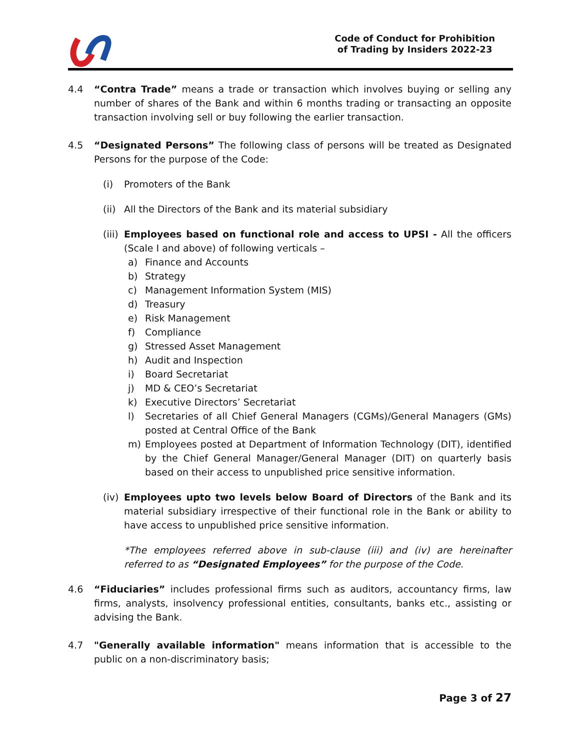Code of Conduct for Prohibition
of Trading by Insiders 2022-23
4.4 “Contra Trade” means a trade or transaction which involves buying or selling any number of shares of the Bank and within 6 months trading or transacting an opposite transaction involving sell or buy following the earlier transaction.
4.5 “Designated Persons” The following class of persons will be treated as Designated Persons for the purpose of the Code:
(i) Promoters of the Bank
(ii)
All the Directors of the Bank and its material subsidiary
(iii)
Employees based on functional role and access to UPSI - All the officers (Scale I and above) of following verticals –
a) Finance and Accounts
b) Strategy
c) Management Information System (MIS)
d) Treasury
e) Risk Management
f) Compliance
g) Stressed Asset Management
h) Audit and Inspection
i) Board Secretariat
j) MD & CEO’s Secretariat
k) Executive Directors’ Secretariat
l) Secretaries of all Chief General Managers (CGMs)/General Managers (GMs) posted at Central Office of the Bank
m) Employees posted at Department of Information Technology (DIT), identified by the Chief General Manager/General Manager (DIT) on quarterly basis based on their access to unpublished price sensitive information.
(iv)
Employees upto two levels below Board of Directors of the Bank and its material subsidiary irrespective of their functional role in the Bank or ability to have access to unpublished price sensitive information.
*The employees referred above in sub-clause (iii) and (iv) are hereinafter referred to as “Designated Employees” for the purpose of the Code.
4.6 “Fiduciaries” includes professional firms such as auditors, accountancy firms, law firms, analysts, insolvency professional entities, consultants, banks etc., assisting or advising the Bank.
4.7 "Generally available information" means information that is accessible to the public on a non-discriminatory basis;
Page 3 of 27